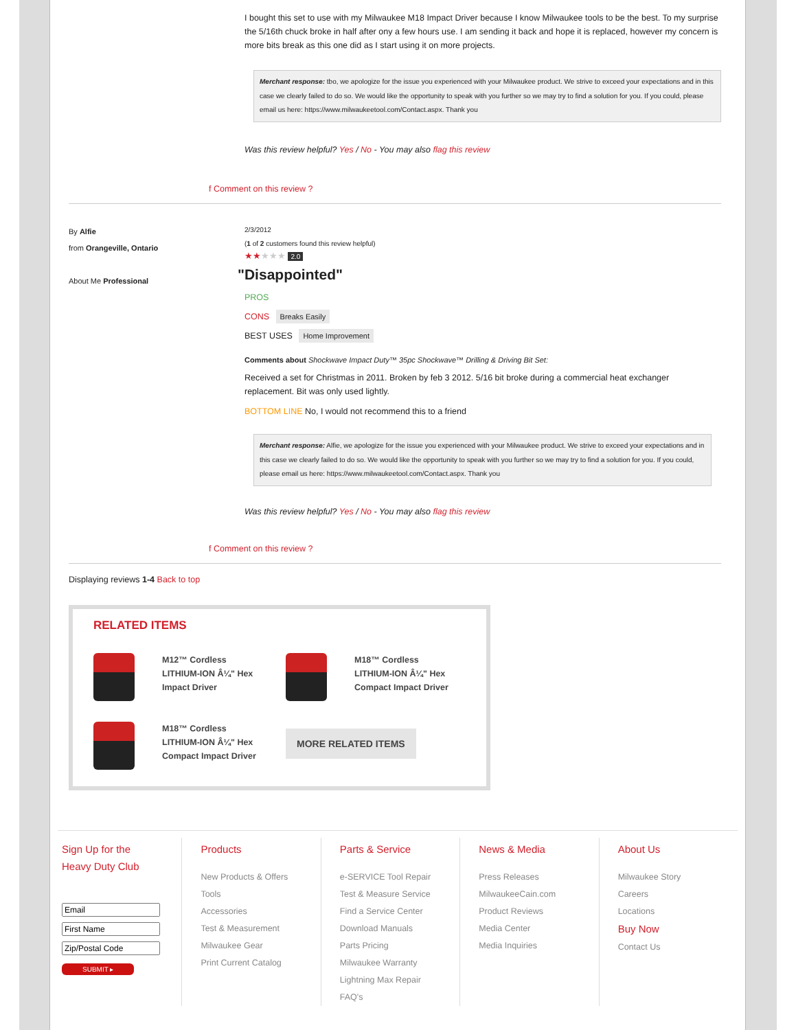I bought this set to use with my Milwaukee M18 Impact Driver because I know Milwaukee tools to be the best. To my surprise the 5/16th chuck broke in half after ony a few hours use. I am sending it back and hope it is replaced, however my concern is more bits break as this one did as I start using it on more projects.
Merchant response: tbo, we apologize for the issue you experienced with your Milwaukee product. We strive to exceed your expectations and in this case we clearly failed to do so. We would like the opportunity to speak with you further so we may try to find a solution for you. If you could, please email us here: https://www.milwaukeetool.com/Contact.aspx. Thank you
Was this review helpful? Yes / No - You may also flag this review
f Comment on this review ?
By Alfie
from Orangeville, Ontario
About Me Professional
2/3/2012
(1 of 2 customers found this review helpful)
★★★★★ 2.0
"Disappointed"
PROS
CONS Breaks Easily
BEST USES Home Improvement
Comments about Shockwave Impact Duty™ 35pc Shockwave™ Drilling & Driving Bit Set:
Received a set for Christmas in 2011. Broken by feb 3 2012. 5/16 bit broke during a commercial heat exchanger replacement. Bit was only used lightly.
BOTTOM LINE No, I would not recommend this to a friend
Merchant response: Alfie, we apologize for the issue you experienced with your Milwaukee product. We strive to exceed your expectations and in this case we clearly failed to do so. We would like the opportunity to speak with you further so we may try to find a solution for you. If you could, please email us here: https://www.milwaukeetool.com/Contact.aspx. Thank you
Was this review helpful? Yes / No - You may also flag this review
f Comment on this review ?
Displaying reviews 1-4 Back to top
RELATED ITEMS
M12™ Cordless
LITHIUM-ION Â¼" Hex
Impact Driver
M18™ Cordless
LITHIUM-ION Â¼" Hex
Compact Impact Driver
M18™ Cordless
LITHIUM-ION Â¼" Hex
Compact Impact Driver
MORE RELATED ITEMS
Sign Up for the
Heavy Duty Club
SUBMIT ▸
Products
New Products & Offers
Tools
Accessories
Test & Measurement
Milwaukee Gear
Print Current Catalog
Parts & Service
e-SERVICE Tool Repair
Test & Measure Service
Find a Service Center
Download Manuals
Parts Pricing
Milwaukee Warranty
Lightning Max Repair
FAQ's
News & Media
Press Releases
MilwaukeeCain.com
Product Reviews
Media Center
Media Inquiries
About Us
Milwaukee Story
Careers
Locations
Buy Now
Contact Us